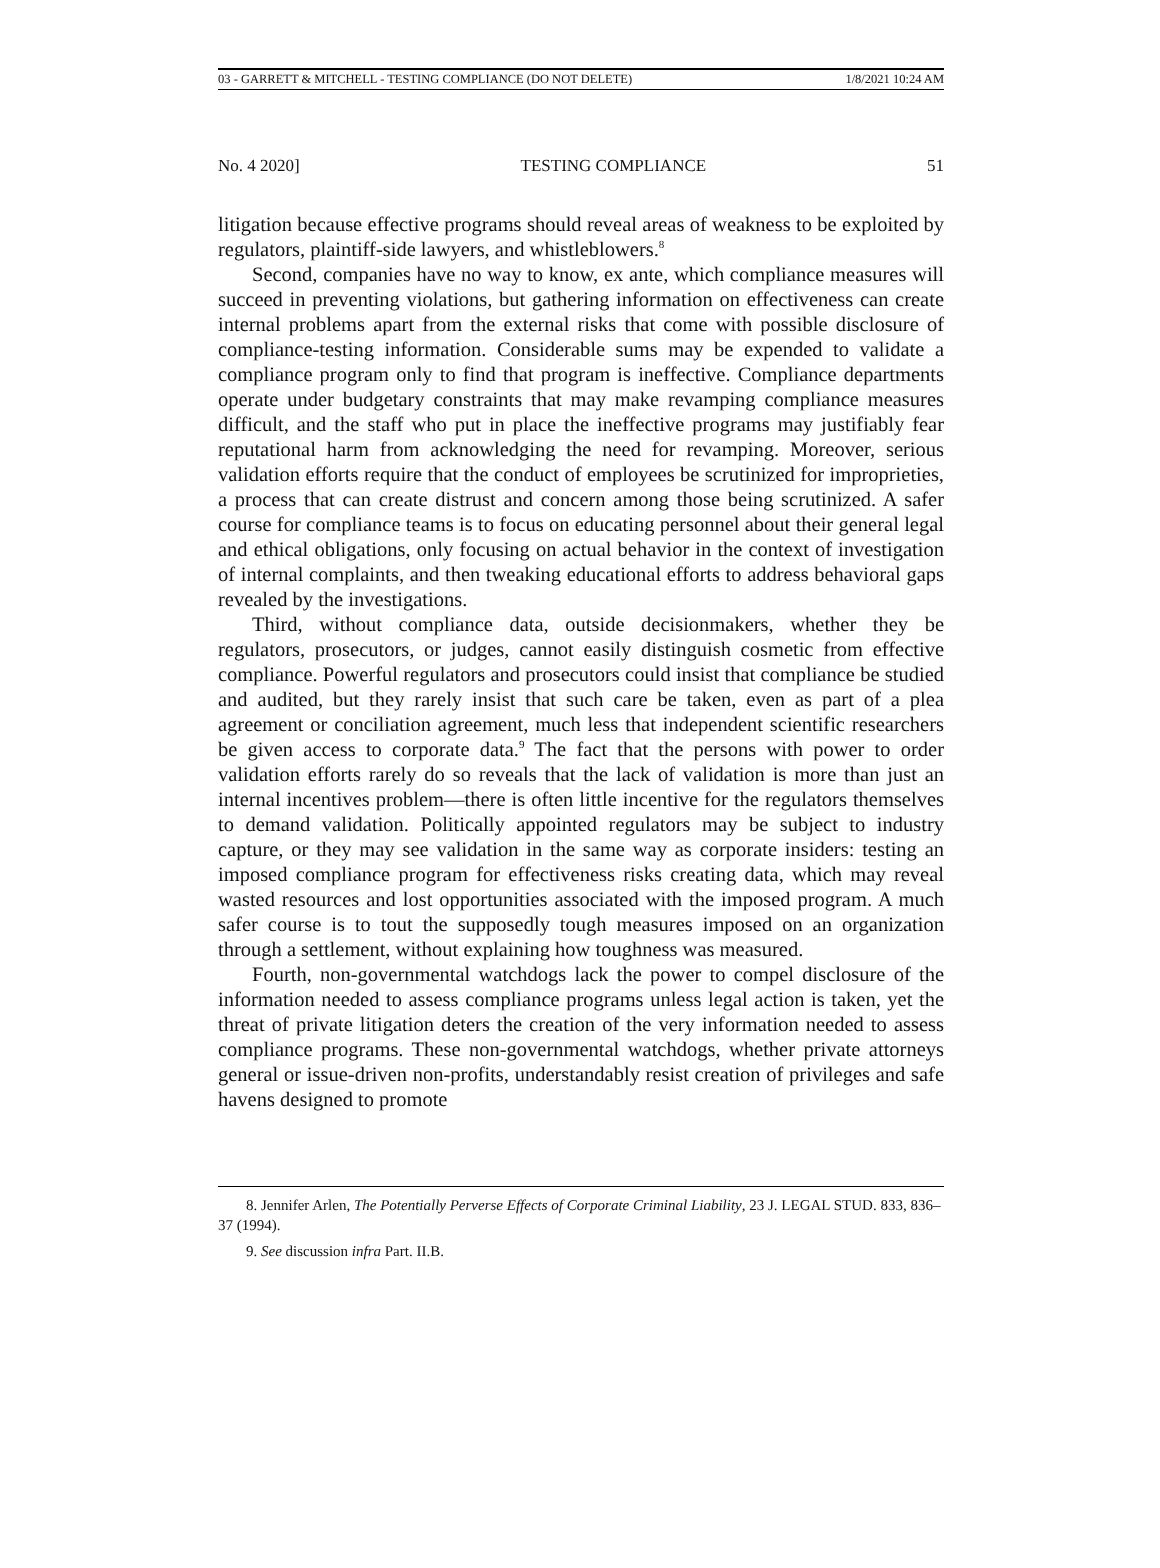03 - GARRETT & MITCHELL - TESTING COMPLIANCE (DO NOT DELETE) 1/8/2021 10:24 AM
No. 4 2020] TESTING COMPLIANCE 51
litigation because effective programs should reveal areas of weakness to be exploited by regulators, plaintiff-side lawyers, and whistleblowers.<sup>8</sup>
Second, companies have no way to know, ex ante, which compliance measures will succeed in preventing violations, but gathering information on effectiveness can create internal problems apart from the external risks that come with possible disclosure of compliance-testing information. Considerable sums may be expended to validate a compliance program only to find that program is ineffective. Compliance departments operate under budgetary constraints that may make revamping compliance measures difficult, and the staff who put in place the ineffective programs may justifiably fear reputational harm from acknowledging the need for revamping. Moreover, serious validation efforts require that the conduct of employees be scrutinized for improprieties, a process that can create distrust and concern among those being scrutinized. A safer course for compliance teams is to focus on educating personnel about their general legal and ethical obligations, only focusing on actual behavior in the context of investigation of internal complaints, and then tweaking educational efforts to address behavioral gaps revealed by the investigations.
Third, without compliance data, outside decisionmakers, whether they be regulators, prosecutors, or judges, cannot easily distinguish cosmetic from effective compliance. Powerful regulators and prosecutors could insist that compliance be studied and audited, but they rarely insist that such care be taken, even as part of a plea agreement or conciliation agreement, much less that independent scientific researchers be given access to corporate data.<sup>9</sup> The fact that the persons with power to order validation efforts rarely do so reveals that the lack of validation is more than just an internal incentives problem—there is often little incentive for the regulators themselves to demand validation. Politically appointed regulators may be subject to industry capture, or they may see validation in the same way as corporate insiders: testing an imposed compliance program for effectiveness risks creating data, which may reveal wasted resources and lost opportunities associated with the imposed program. A much safer course is to tout the supposedly tough measures imposed on an organization through a settlement, without explaining how toughness was measured.
Fourth, non-governmental watchdogs lack the power to compel disclosure of the information needed to assess compliance programs unless legal action is taken, yet the threat of private litigation deters the creation of the very information needed to assess compliance programs. These non-governmental watchdogs, whether private attorneys general or issue-driven non-profits, understandably resist creation of privileges and safe havens designed to promote
8. Jennifer Arlen, The Potentially Perverse Effects of Corporate Criminal Liability, 23 J. LEGAL STUD. 833, 836–37 (1994).
9. See discussion infra Part. II.B.